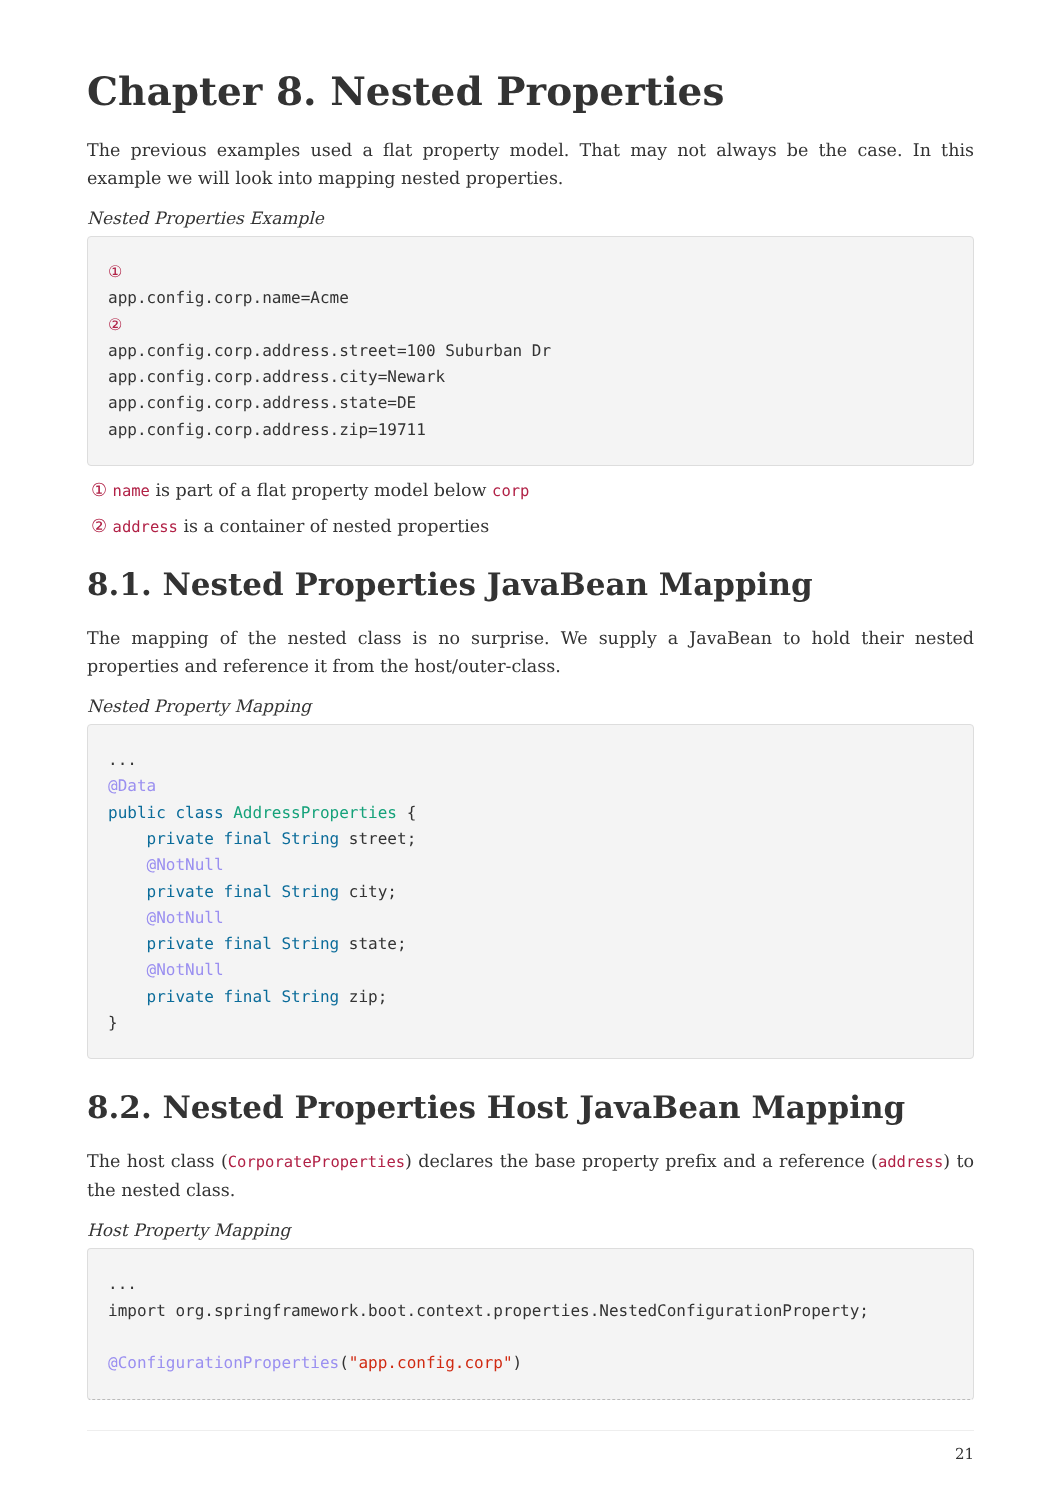Chapter 8. Nested Properties
The previous examples used a flat property model. That may not always be the case. In this example we will look into mapping nested properties.
Nested Properties Example
①
app.config.corp.name=Acme
②
app.config.corp.address.street=100 Suburban Dr
app.config.corp.address.city=Newark
app.config.corp.address.state=DE
app.config.corp.address.zip=19711
① name is part of a flat property model below corp
② address is a container of nested properties
8.1. Nested Properties JavaBean Mapping
The mapping of the nested class is no surprise. We supply a JavaBean to hold their nested properties and reference it from the host/outer-class.
Nested Property Mapping
...
@Data
public class AddressProperties {
    private final String street;
    @NotNull
    private final String city;
    @NotNull
    private final String state;
    @NotNull
    private final String zip;
}
8.2. Nested Properties Host JavaBean Mapping
The host class (CorporateProperties) declares the base property prefix and a reference (address) to the nested class.
Host Property Mapping
...
import org.springframework.boot.context.properties.NestedConfigurationProperty;

@ConfigurationProperties("app.config.corp")
21